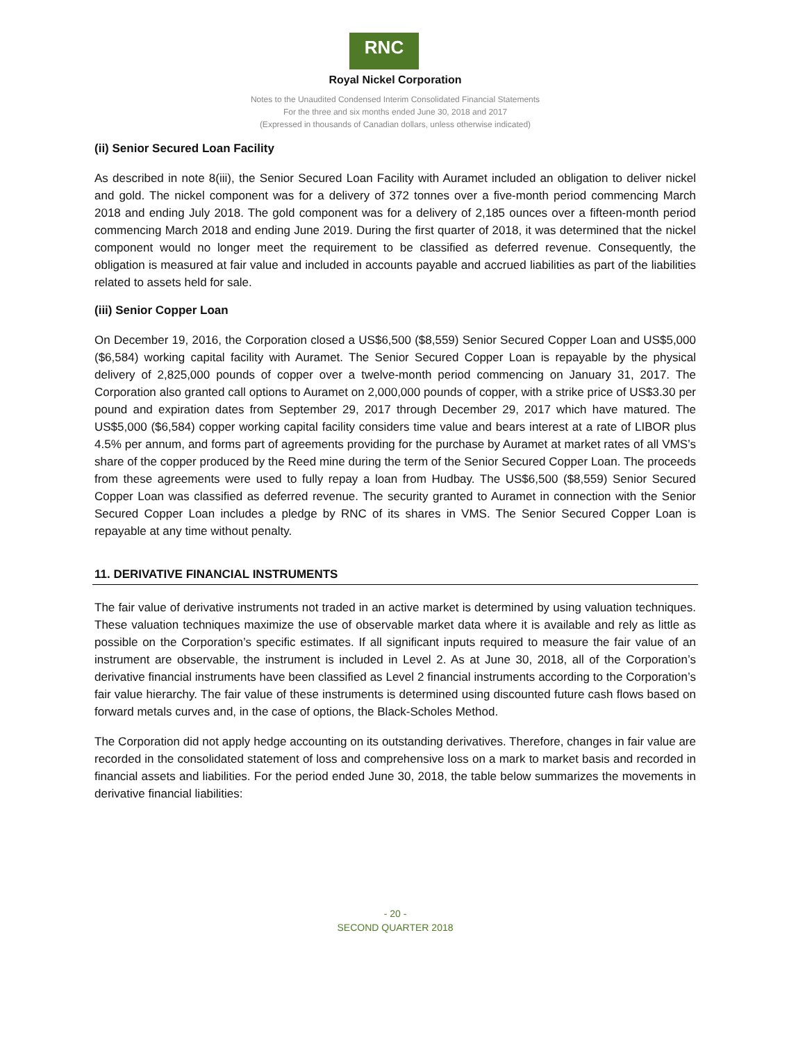RNC
Royal Nickel Corporation
Notes to the Unaudited Condensed Interim Consolidated Financial Statements
For the three and six months ended June 30, 2018 and 2017
(Expressed in thousands of Canadian dollars, unless otherwise indicated)
(ii) Senior Secured Loan Facility
As described in note 8(iii), the Senior Secured Loan Facility with Auramet included an obligation to deliver nickel and gold. The nickel component was for a delivery of 372 tonnes over a five-month period commencing March 2018 and ending July 2018. The gold component was for a delivery of 2,185 ounces over a fifteen-month period commencing March 2018 and ending June 2019. During the first quarter of 2018, it was determined that the nickel component would no longer meet the requirement to be classified as deferred revenue. Consequently, the obligation is measured at fair value and included in accounts payable and accrued liabilities as part of the liabilities related to assets held for sale.
(iii) Senior Copper Loan
On December 19, 2016, the Corporation closed a US$6,500 ($8,559) Senior Secured Copper Loan and US$5,000 ($6,584) working capital facility with Auramet. The Senior Secured Copper Loan is repayable by the physical delivery of 2,825,000 pounds of copper over a twelve-month period commencing on January 31, 2017. The Corporation also granted call options to Auramet on 2,000,000 pounds of copper, with a strike price of US$3.30 per pound and expiration dates from September 29, 2017 through December 29, 2017 which have matured. The US$5,000 ($6,584) copper working capital facility considers time value and bears interest at a rate of LIBOR plus 4.5% per annum, and forms part of agreements providing for the purchase by Auramet at market rates of all VMS’s share of the copper produced by the Reed mine during the term of the Senior Secured Copper Loan. The proceeds from these agreements were used to fully repay a loan from Hudbay. The US$6,500 ($8,559) Senior Secured Copper Loan was classified as deferred revenue. The security granted to Auramet in connection with the Senior Secured Copper Loan includes a pledge by RNC of its shares in VMS. The Senior Secured Copper Loan is repayable at any time without penalty.
11. DERIVATIVE FINANCIAL INSTRUMENTS
The fair value of derivative instruments not traded in an active market is determined by using valuation techniques. These valuation techniques maximize the use of observable market data where it is available and rely as little as possible on the Corporation’s specific estimates. If all significant inputs required to measure the fair value of an instrument are observable, the instrument is included in Level 2. As at June 30, 2018, all of the Corporation’s derivative financial instruments have been classified as Level 2 financial instruments according to the Corporation’s fair value hierarchy. The fair value of these instruments is determined using discounted future cash flows based on forward metals curves and, in the case of options, the Black-Scholes Method.
The Corporation did not apply hedge accounting on its outstanding derivatives. Therefore, changes in fair value are recorded in the consolidated statement of loss and comprehensive loss on a mark to market basis and recorded in financial assets and liabilities. For the period ended June 30, 2018, the table below summarizes the movements in derivative financial liabilities:
- 20 -
SECOND QUARTER 2018